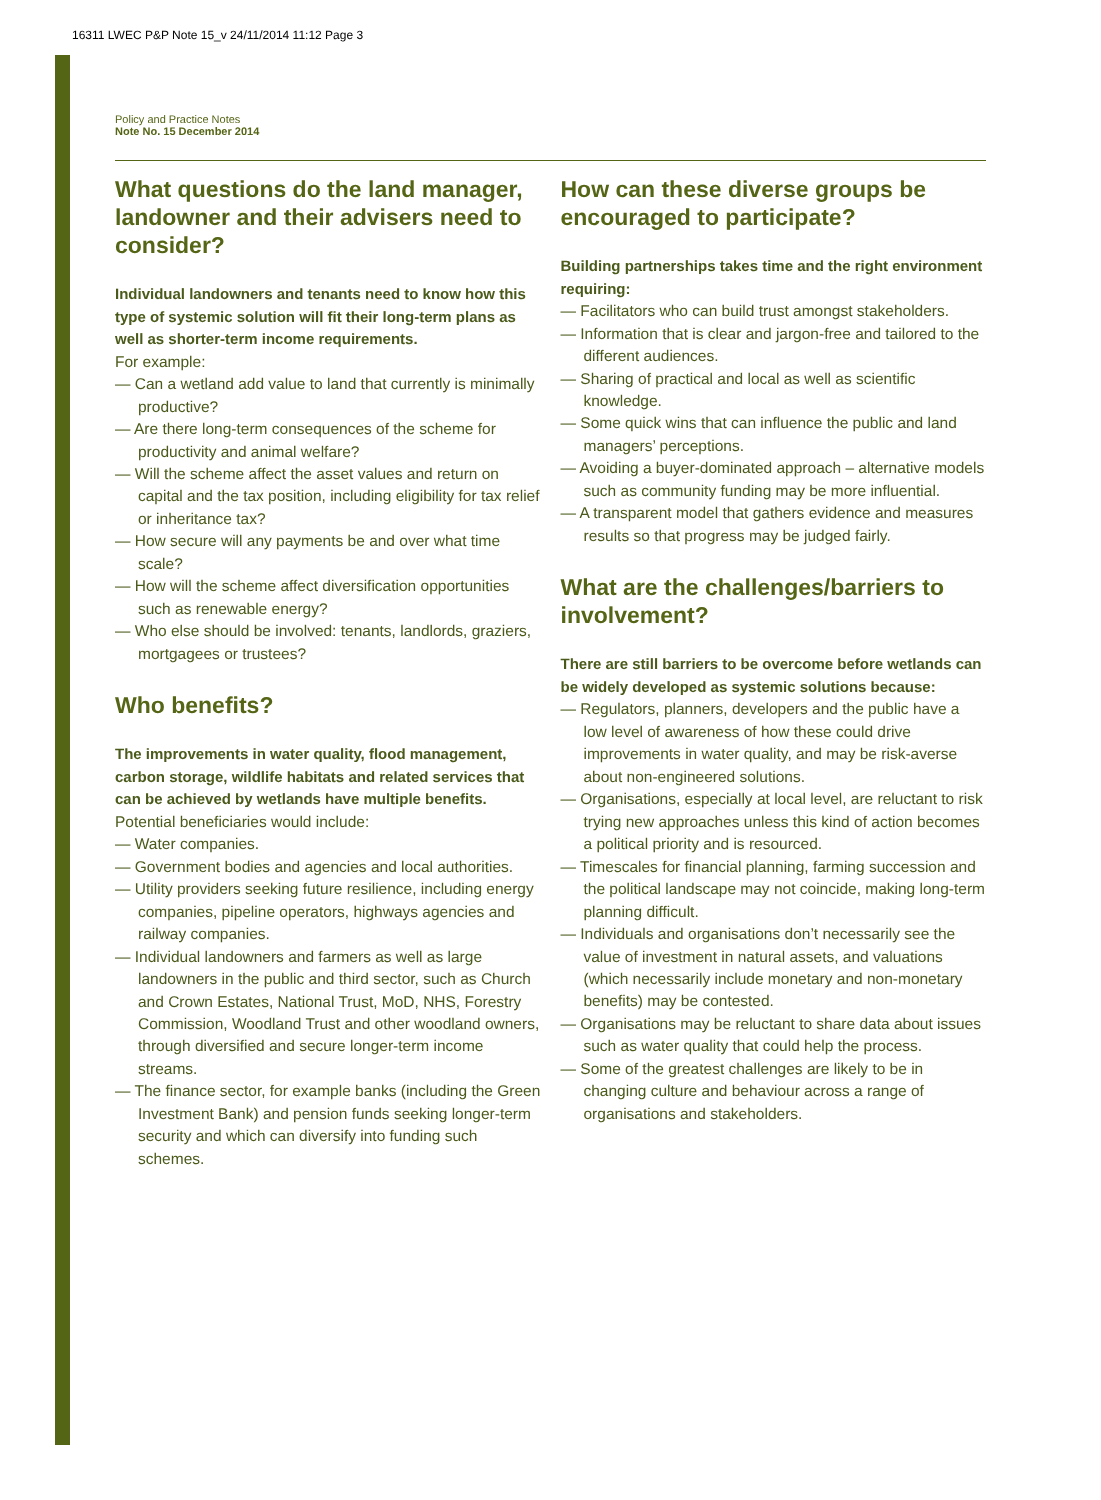16311 LWEC P&P Note 15_v 24/11/2014 11:12 Page 3
Policy and Practice Notes
Note No. 15 December 2014
What questions do the land manager, landowner and their advisers need to consider?
Individual landowners and tenants need to know how this type of systemic solution will fit their long-term plans as well as shorter-term income requirements.
For example:
— Can a wetland add value to land that currently is minimally productive?
— Are there long-term consequences of the scheme for productivity and animal welfare?
— Will the scheme affect the asset values and return on capital and the tax position, including eligibility for tax relief or inheritance tax?
— How secure will any payments be and over what time scale?
— How will the scheme affect diversification opportunities such as renewable energy?
— Who else should be involved: tenants, landlords, graziers, mortgagees or trustees?
Who benefits?
The improvements in water quality, flood management, carbon storage, wildlife habitats and related services that can be achieved by wetlands have multiple benefits.
Potential beneficiaries would include:
— Water companies.
— Government bodies and agencies and local authorities.
— Utility providers seeking future resilience, including energy companies, pipeline operators, highways agencies and railway companies.
— Individual landowners and farmers as well as large landowners in the public and third sector, such as Church and Crown Estates, National Trust, MoD, NHS, Forestry Commission, Woodland Trust and other woodland owners, through diversified and secure longer-term income streams.
— The finance sector, for example banks (including the Green Investment Bank) and pension funds seeking longer-term security and which can diversify into funding such schemes.
How can these diverse groups be encouraged to participate?
Building partnerships takes time and the right environment requiring:
— Facilitators who can build trust amongst stakeholders.
— Information that is clear and jargon-free and tailored to the different audiences.
— Sharing of practical and local as well as scientific knowledge.
— Some quick wins that can influence the public and land managers’ perceptions.
— Avoiding a buyer-dominated approach – alternative models such as community funding may be more influential.
— A transparent model that gathers evidence and measures results so that progress may be judged fairly.
What are the challenges/barriers to involvement?
There are still barriers to be overcome before wetlands can be widely developed as systemic solutions because:
— Regulators, planners, developers and the public have a low level of awareness of how these could drive improvements in water quality, and may be risk-averse about non-engineered solutions.
— Organisations, especially at local level, are reluctant to risk trying new approaches unless this kind of action becomes a political priority and is resourced.
— Timescales for financial planning, farming succession and the political landscape may not coincide, making long-term planning difficult.
— Individuals and organisations don’t necessarily see the value of investment in natural assets, and valuations (which necessarily include monetary and non-monetary benefits) may be contested.
— Organisations may be reluctant to share data about issues such as water quality that could help the process.
— Some of the greatest challenges are likely to be in changing culture and behaviour across a range of organisations and stakeholders.